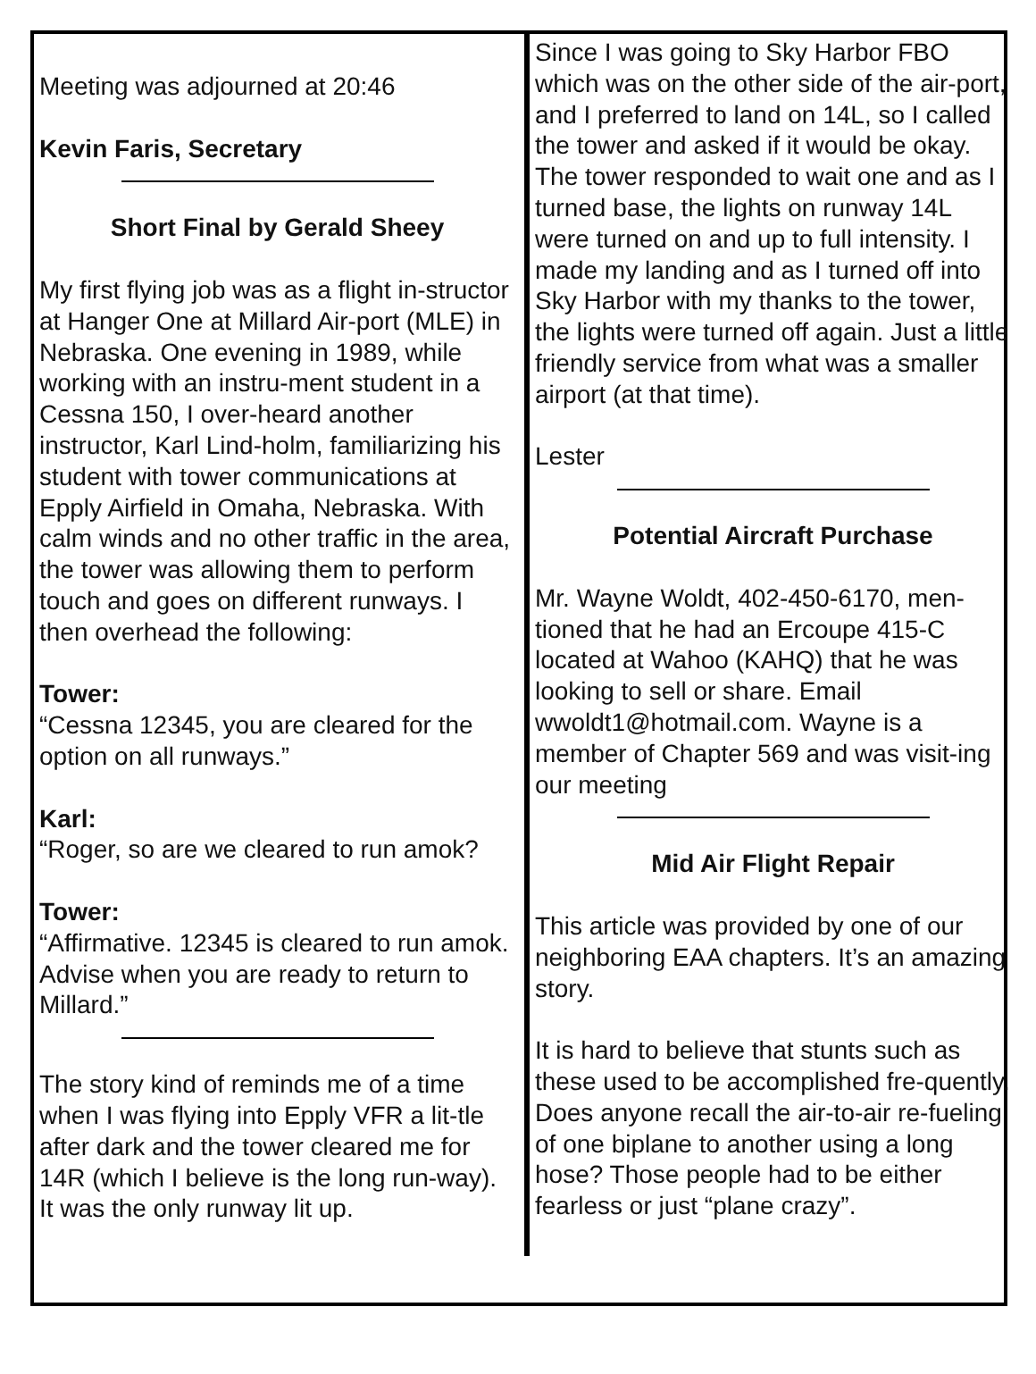Meeting was adjourned at 20:46
Kevin Faris, Secretary
Short Final by Gerald Sheey
My first flying job was as a flight in-structor at Hanger One at Millard Air-port (MLE) in Nebraska. One evening in 1989, while working with an instru-ment student in a Cessna 150, I over-heard another instructor, Karl Lind-holm, familiarizing his student with tower communications at Epply Airfield in Omaha, Nebraska. With calm winds and no other traffic in the area, the tower was allowing them to perform touch and goes on different runways. I then overhead the following:
Tower:
“Cessna 12345, you are cleared for the option on all runways.”
Karl:
“Roger, so are we cleared to run amok?
Tower:
“Affirmative. 12345 is cleared to run amok. Advise when you are ready to return to Millard.”
The story kind of reminds me of a time when I was flying into Epply VFR a lit-tle after dark and the tower cleared me for 14R (which I believe is the long run-way). It was the only runway lit up.
Since I was going to Sky Harbor FBO which was on the other side of the air-port, and I preferred to land on 14L, so I called the tower and asked if it would be okay. The tower responded to wait one and as I turned base, the lights on runway 14L were turned on and up to full intensity. I made my landing and as I turned off into Sky Harbor with my thanks to the tower, the lights were turned off again. Just a little friendly service from what was a smaller airport (at that time).
Lester
Potential Aircraft Purchase
Mr. Wayne Woldt, 402-450-6170, men-tioned that he had an Ercoupe 415-C located at Wahoo (KAHQ) that he was looking to sell or share. Email wwoldt1@hotmail.com. Wayne is a member of Chapter 569 and was visit-ing our meeting
Mid Air Flight Repair
This article was provided by one of our neighboring EAA chapters. It’s an amazing story.
It is hard to believe that stunts such as these used to be accomplished fre-quently. Does anyone recall the air-to-air re-fueling of one biplane to another using a long hose? Those people had to be either fearless or just “plane crazy”.